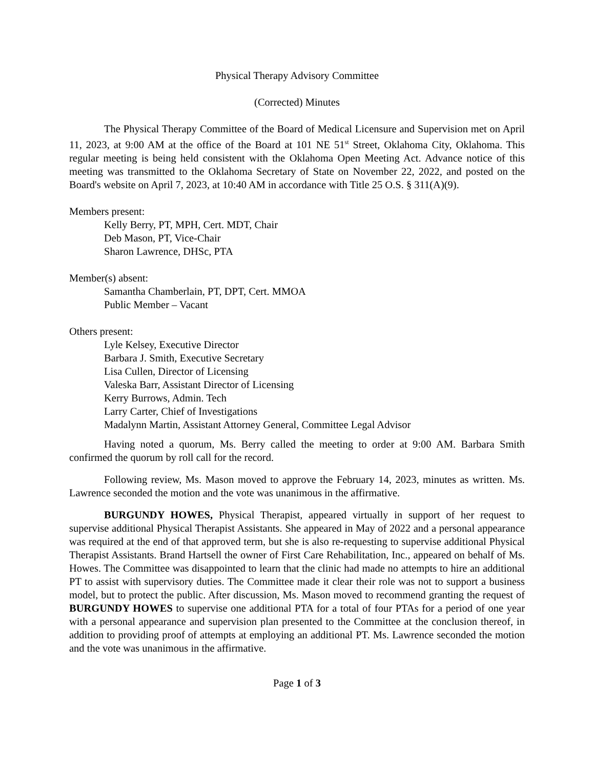Physical Therapy Advisory Committee
(Corrected) Minutes
The Physical Therapy Committee of the Board of Medical Licensure and Supervision met on April 11, 2023, at 9:00 AM at the office of the Board at 101 NE 51<sup>st</sup> Street, Oklahoma City, Oklahoma. This regular meeting is being held consistent with the Oklahoma Open Meeting Act. Advance notice of this meeting was transmitted to the Oklahoma Secretary of State on November 22, 2022, and posted on the Board's website on April 7, 2023, at 10:40 AM in accordance with Title 25 O.S. § 311(A)(9).
Members present:
Kelly Berry, PT, MPH, Cert. MDT, Chair
Deb Mason, PT, Vice-Chair
Sharon Lawrence, DHSc, PTA
Member(s) absent:
Samantha Chamberlain, PT, DPT, Cert. MMOA
Public Member – Vacant
Others present:
Lyle Kelsey, Executive Director
Barbara J. Smith, Executive Secretary
Lisa Cullen, Director of Licensing
Valeska Barr, Assistant Director of Licensing
Kerry Burrows, Admin. Tech
Larry Carter, Chief of Investigations
Madalynn Martin, Assistant Attorney General, Committee Legal Advisor
Having noted a quorum, Ms. Berry called the meeting to order at 9:00 AM. Barbara Smith confirmed the quorum by roll call for the record.
Following review, Ms. Mason moved to approve the February 14, 2023, minutes as written. Ms. Lawrence seconded the motion and the vote was unanimous in the affirmative.
BURGUNDY HOWES, Physical Therapist, appeared virtually in support of her request to supervise additional Physical Therapist Assistants. She appeared in May of 2022 and a personal appearance was required at the end of that approved term, but she is also re-requesting to supervise additional Physical Therapist Assistants. Brand Hartsell the owner of First Care Rehabilitation, Inc., appeared on behalf of Ms. Howes. The Committee was disappointed to learn that the clinic had made no attempts to hire an additional PT to assist with supervisory duties. The Committee made it clear their role was not to support a business model, but to protect the public. After discussion, Ms. Mason moved to recommend granting the request of BURGUNDY HOWES to supervise one additional PTA for a total of four PTAs for a period of one year with a personal appearance and supervision plan presented to the Committee at the conclusion thereof, in addition to providing proof of attempts at employing an additional PT. Ms. Lawrence seconded the motion and the vote was unanimous in the affirmative.
Page 1 of 3